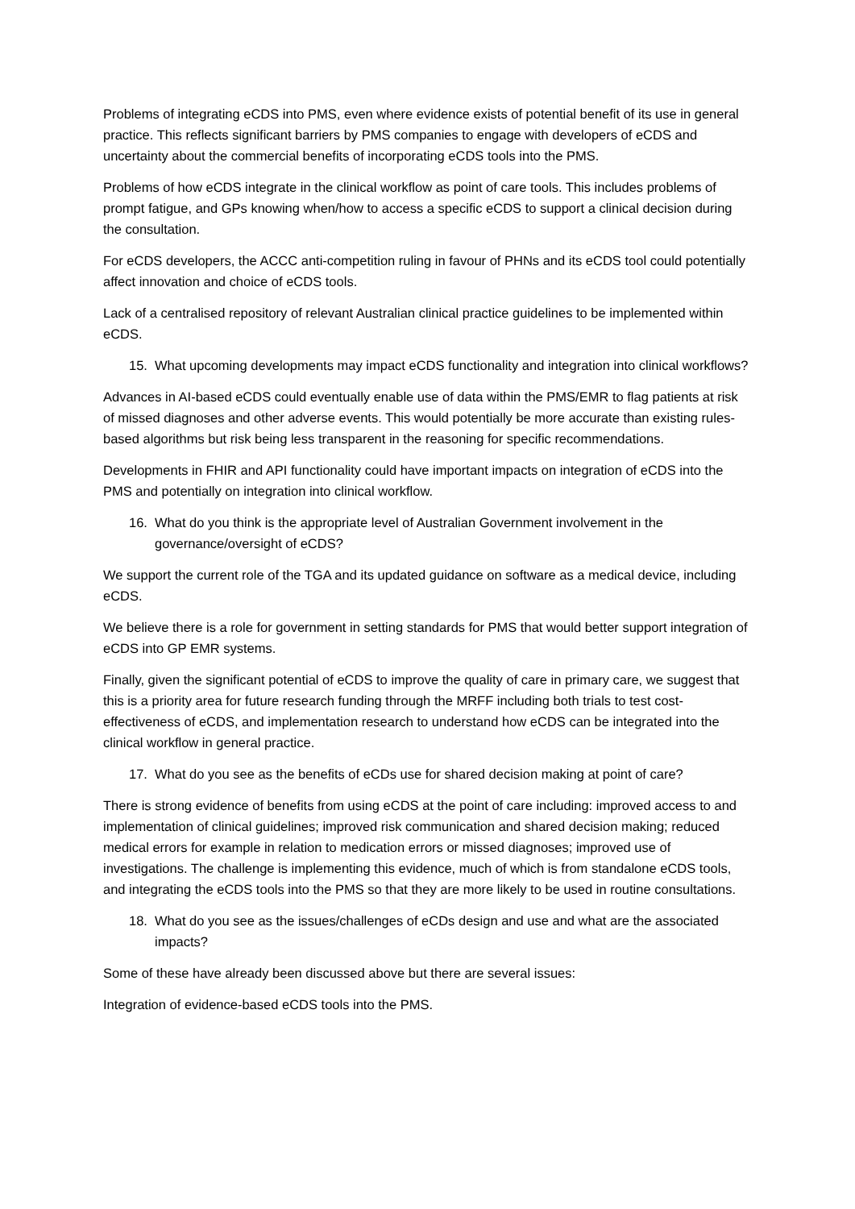Problems of integrating eCDS into PMS, even where evidence exists of potential benefit of its use in general practice. This reflects significant barriers by PMS companies to engage with developers of eCDS and uncertainty about the commercial benefits of incorporating eCDS tools into the PMS.
Problems of how eCDS integrate in the clinical workflow as point of care tools. This includes problems of prompt fatigue, and GPs knowing when/how to access a specific eCDS to support a clinical decision during the consultation.
For eCDS developers, the ACCC anti-competition ruling in favour of PHNs and its eCDS tool could potentially affect innovation and choice of eCDS tools.
Lack of a centralised repository of relevant Australian clinical practice guidelines to be implemented within eCDS.
15. What upcoming developments may impact eCDS functionality and integration into clinical workflows?
Advances in AI-based eCDS could eventually enable use of data within the PMS/EMR to flag patients at risk of missed diagnoses and other adverse events. This would potentially be more accurate than existing rules-based algorithms but risk being less transparent in the reasoning for specific recommendations.
Developments in FHIR and API functionality could have important impacts on integration of eCDS into the PMS and potentially on integration into clinical workflow.
16. What do you think is the appropriate level of Australian Government involvement in the governance/oversight of eCDS?
We support the current role of the TGA and its updated guidance on software as a medical device, including eCDS.
We believe there is a role for government in setting standards for PMS that would better support integration of eCDS into GP EMR systems.
Finally, given the significant potential of eCDS to improve the quality of care in primary care, we suggest that this is a priority area for future research funding through the MRFF including both trials to test cost-effectiveness of eCDS, and implementation research to understand how eCDS can be integrated into the clinical workflow in general practice.
17. What do you see as the benefits of eCDs use for shared decision making at point of care?
There is strong evidence of benefits from using eCDS at the point of care including: improved access to and implementation of clinical guidelines; improved risk communication and shared decision making; reduced medical errors for example in relation to medication errors or missed diagnoses; improved use of investigations. The challenge is implementing this evidence, much of which is from standalone eCDS tools, and integrating the eCDS tools into the PMS so that they are more likely to be used in routine consultations.
18. What do you see as the issues/challenges of eCDs design and use and what are the associated impacts?
Some of these have already been discussed above but there are several issues:
Integration of evidence-based eCDS tools into the PMS.